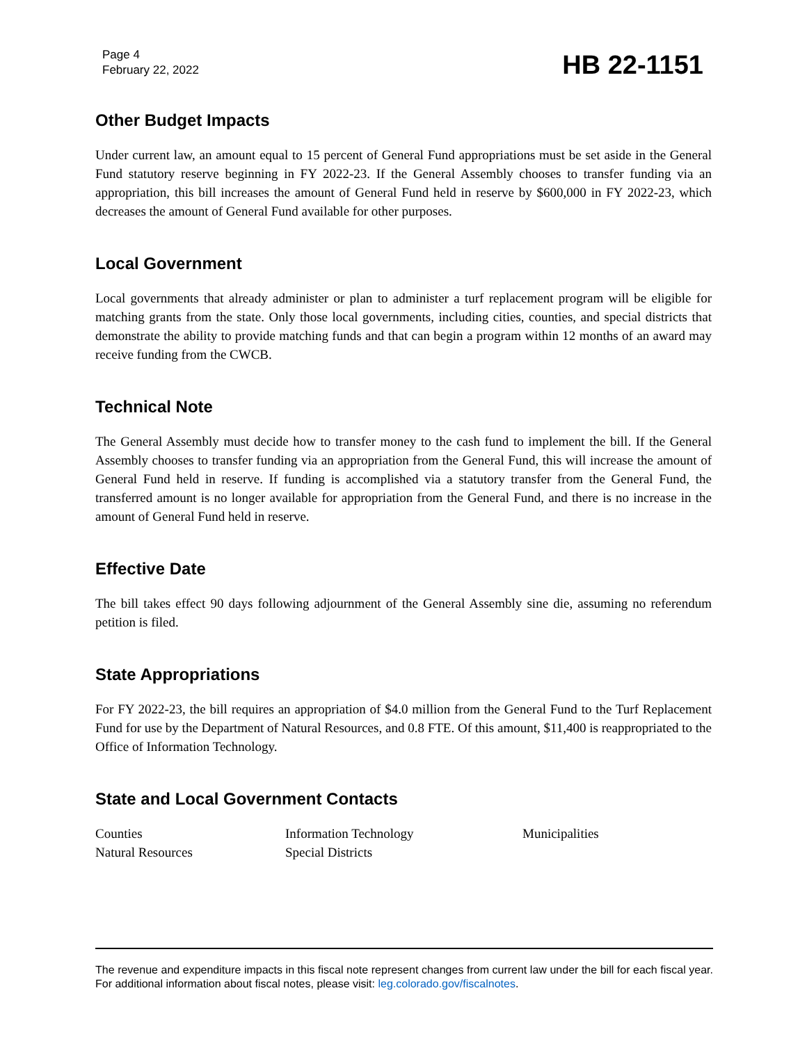Page 4
February 22, 2022
HB 22-1151
Other Budget Impacts
Under current law, an amount equal to 15 percent of General Fund appropriations must be set aside in the General Fund statutory reserve beginning in FY 2022-23. If the General Assembly chooses to transfer funding via an appropriation, this bill increases the amount of General Fund held in reserve by $600,000 in FY 2022-23, which decreases the amount of General Fund available for other purposes.
Local Government
Local governments that already administer or plan to administer a turf replacement program will be eligible for matching grants from the state. Only those local governments, including cities, counties, and special districts that demonstrate the ability to provide matching funds and that can begin a program within 12 months of an award may receive funding from the CWCB.
Technical Note
The General Assembly must decide how to transfer money to the cash fund to implement the bill. If the General Assembly chooses to transfer funding via an appropriation from the General Fund, this will increase the amount of General Fund held in reserve. If funding is accomplished via a statutory transfer from the General Fund, the transferred amount is no longer available for appropriation from the General Fund, and there is no increase in the amount of General Fund held in reserve.
Effective Date
The bill takes effect 90 days following adjournment of the General Assembly sine die, assuming no referendum petition is filed.
State Appropriations
For FY 2022-23, the bill requires an appropriation of $4.0 million from the General Fund to the Turf Replacement Fund for use by the Department of Natural Resources, and 0.8 FTE. Of this amount, $11,400 is reappropriated to the Office of Information Technology.
State and Local Government Contacts
Counties
Information Technology
Municipalities
Natural Resources
Special Districts
The revenue and expenditure impacts in this fiscal note represent changes from current law under the bill for each fiscal year. For additional information about fiscal notes, please visit: leg.colorado.gov/fiscalnotes.